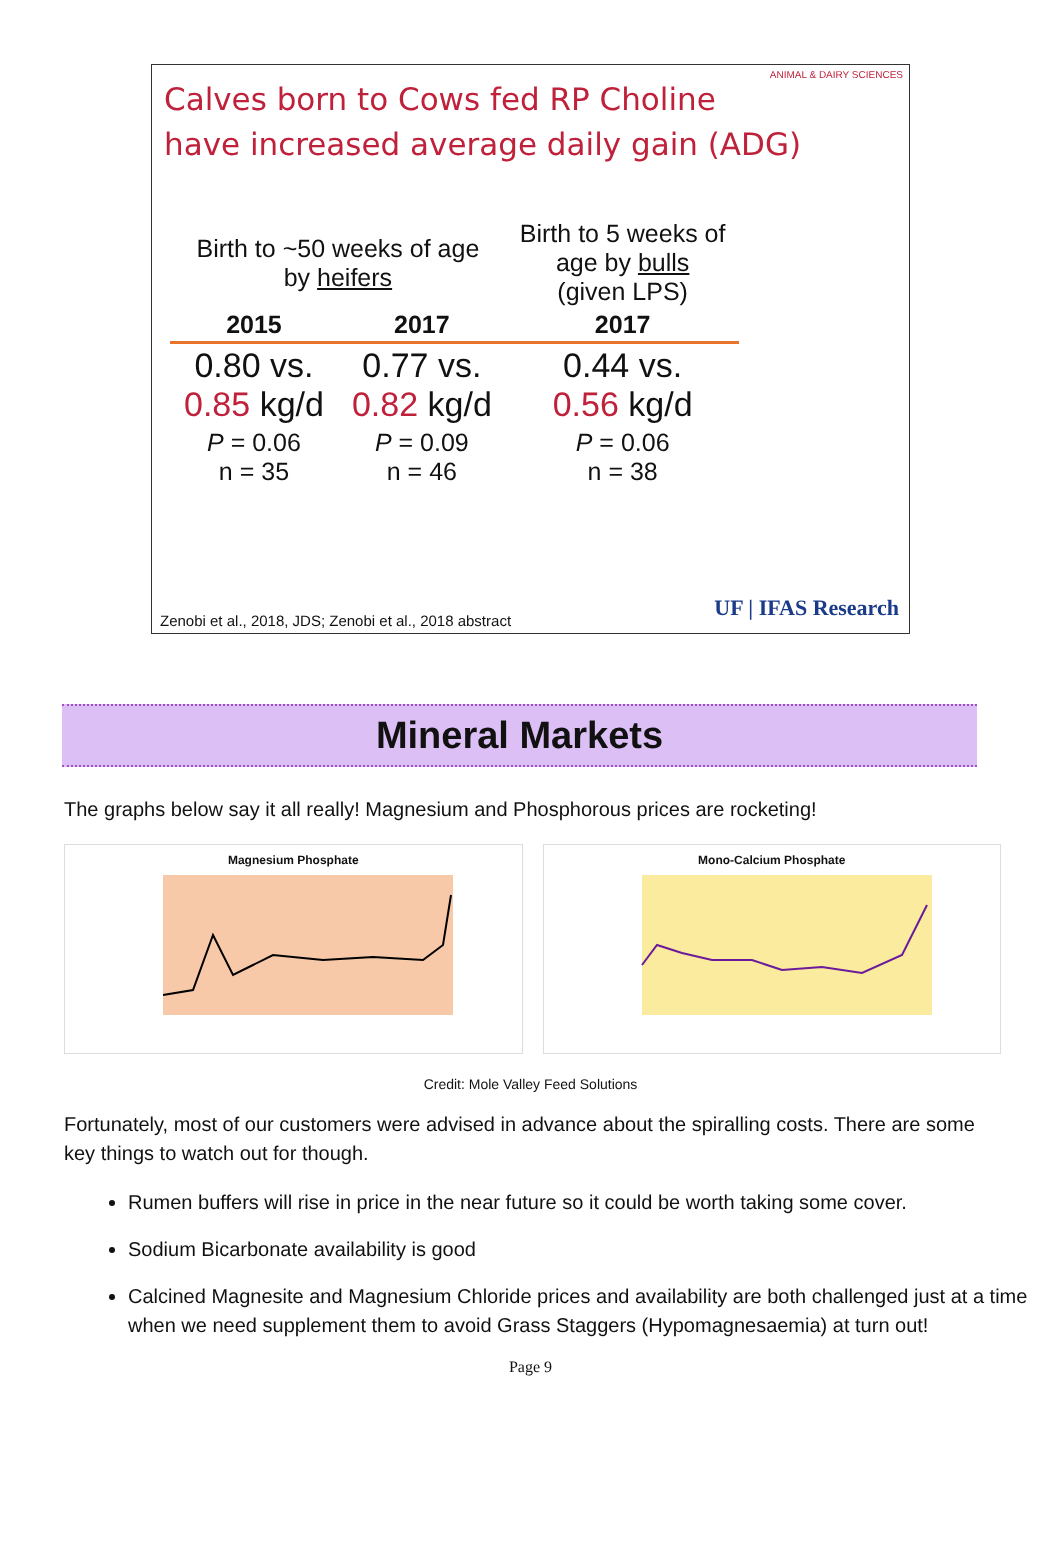Calves born to Cows fed RP Choline
have increased average daily gain (ADG)
ANIMAL & DAIRY SCIENCES
| Birth to ~50 weeks of age by heifers | | Birth to 5 weeks of age by bulls (given LPS) |
| 2015 | 2017 | 2017 |
| 0.80 vs. 0.85 kg/d | 0.77 vs. 0.82 kg/d | 0.44 vs. 0.56 kg/d |
| P = 0.06 n = 35 | P = 0.09 n = 46 | P = 0.06 n = 38 |
Zenobi et al., 2018, JDS; Zenobi et al., 2018 abstract
UF | IFAS Research
Mineral Markets
The graphs below say it all really! Magnesium and Phosphorous prices are rocketing!
Magnesium Phosphate Mono-Calcium Phosphate
Credit: Mole Valley Feed Solutions
Fortunately, most of our customers were advised in advance about the spiralling costs. There are some key things to watch out for though.
Rumen buffers will rise in price in the near future so it could be worth taking some cover.
Sodium Bicarbonate availability is good
Calcined Magnesite and Magnesium Chloride prices and availability are both challenged just at a time when we need supplement them to avoid Grass Staggers (Hypomagnesaemia) at turn out!
Page 9